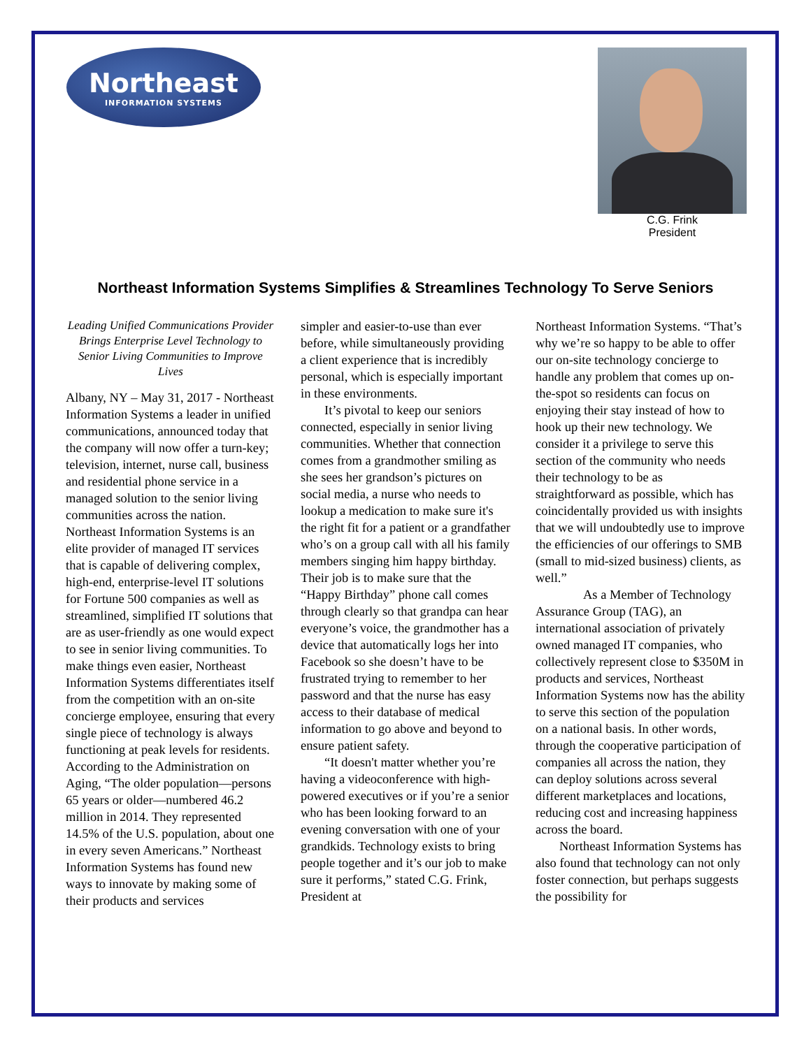Northeast
INFORMATION SYSTEMS
C.G. Frink
President
Northeast Information Systems Simplifies & Streamlines Technology To Serve Seniors
Leading Unified Communications Provider Brings Enterprise Level Technology to Senior Living Communities to Improve Lives
Albany, NY – May 31, 2017 - Northeast Information Systems a leader in unified communications, announced today that the company will now offer a turn-key; television, internet, nurse call, business and residential phone service in a managed solution to the senior living communities across the nation. Northeast Information Systems is an elite provider of managed IT services that is capable of delivering complex, high-end, enterprise-level IT solutions for Fortune 500 companies as well as streamlined, simplified IT solutions that are as user-friendly as one would expect to see in senior living communities. To make things even easier, Northeast Information Systems differentiates itself from the competition with an on-site concierge employee, ensuring that every single piece of technology is always functioning at peak levels for residents. According to the Administration on Aging, “The older population—persons 65 years or older—numbered 46.2 million in 2014. They represented 14.5% of the U.S. population, about one in every seven Americans.” Northeast Information Systems has found new ways to innovate by making some of their products and services
simpler and easier-to-use than ever before, while simultaneously providing a client experience that is incredibly personal, which is especially important in these environments.
It’s pivotal to keep our seniors connected, especially in senior living communities. Whether that connection comes from a grandmother smiling as she sees her grandson’s pictures on social media, a nurse who needs to lookup a medication to make sure it's the right fit for a patient or a grandfather who’s on a group call with all his family members singing him happy birthday. Their job is to make sure that the “Happy Birthday” phone call comes through clearly so that grandpa can hear everyone’s voice, the grandmother has a device that automatically logs her into Facebook so she doesn’t have to be frustrated trying to remember to her password and that the nurse has easy access to their database of medical information to go above and beyond to ensure patient safety.
“It doesn't matter whether you’re having a videoconference with high-powered executives or if you’re a senior who has been looking forward to an evening conversation with one of your grandkids. Technology exists to bring people together and it’s our job to make sure it performs,” stated C.G. Frink, President at
Northeast Information Systems. “That’s why we’re so happy to be able to offer our on-site technology concierge to handle any problem that comes up on-the-spot so residents can focus on enjoying their stay instead of how to hook up their new technology. We consider it a privilege to serve this section of the community who needs their technology to be as straightforward as possible, which has coincidentally provided us with insights that we will undoubtedly use to improve the efficiencies of our offerings to SMB (small to mid-sized business) clients, as well.”
As a Member of Technology Assurance Group (TAG), an international association of privately owned managed IT companies, who collectively represent close to $350M in products and services, Northeast Information Systems now has the ability to serve this section of the population on a national basis. In other words, through the cooperative participation of companies all across the nation, they can deploy solutions across several different marketplaces and locations, reducing cost and increasing happiness across the board.
Northeast Information Systems has also found that technology can not only foster connection, but perhaps suggests the possibility for